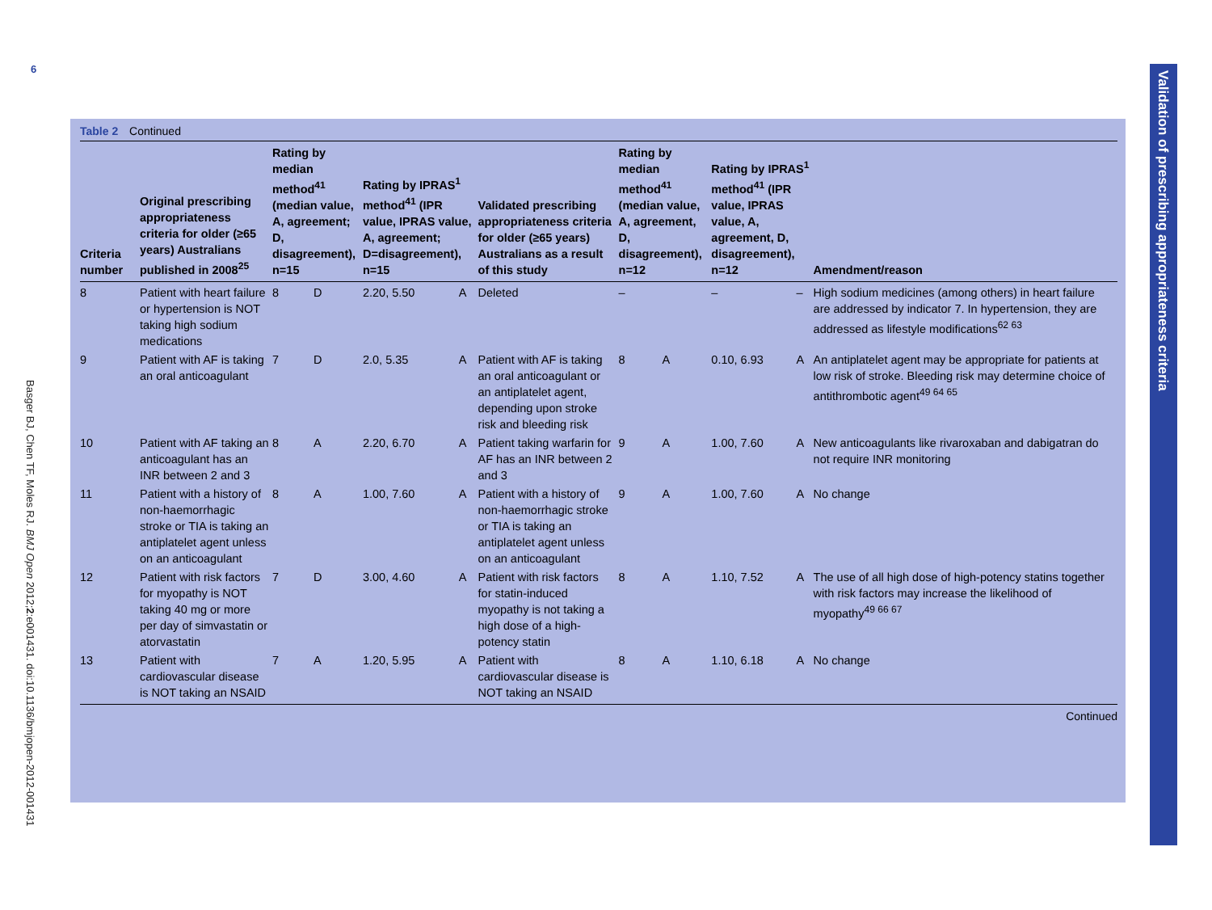6
Basger BJ, Chen TF, Moles RJ. BMJ Open 2012;2:e001431. doi:10.1136/bmjopen-2012-001431
Validation of prescribing appropriateness criteria
Table 2 Continued
| Criteria number | Original prescribing appropriateness criteria for older (≥65 years) Australians published in 2008<sup>25</sup> | Rating by median method<sup>41</sup> (median value, A, agreement; D, disagreement), n=15 | | Rating by IPRAS<sup>1</sup> method<sup>41</sup> (IPR value, IPRAS value, A, agreement; D=disagreement), n=15 | | Validated prescribing appropriateness criteria for older (≥65 years) Australians as a result of this study | Rating by median method<sup>41</sup> (median value, A, agreement, D, disagreement), n=12 | | Rating by IPRAS<sup>1</sup> method<sup>41</sup> (IPR value, IPRAS value, A, agreement, D, disagreement), n=12 | | Amendment/reason |
| --- | --- | --- | --- | --- | --- | --- | --- | --- | --- | --- | --- |
| 8 | Patient with heart failure or hypertension is NOT taking high sodium medications | 8 | D | 2.20, 5.50 | A | Deleted | – | | – | – | High sodium medicines (among others) in heart failure are addressed by indicator 7. In hypertension, they are addressed as lifestyle modifications<sup>62 63</sup> |
| 9 | Patient with AF is taking an oral anticoagulant | 7 | D | 2.0, 5.35 | A | Patient with AF is taking an oral anticoagulant or an antiplatelet agent, depending upon stroke risk and bleeding risk | 8 | A | 0.10, 6.93 | A | An antiplatelet agent may be appropriate for patients at low risk of stroke. Bleeding risk may determine choice of antithrombotic agent<sup>49 64 65</sup> |
| 10 | Patient with AF taking an anticoagulant has an INR between 2 and 3 | 8 | A | 2.20, 6.70 | A | Patient taking warfarin for AF has an INR between 2 and 3 | 9 | A | 1.00, 7.60 | A | New anticoagulants like rivaroxaban and dabigatran do not require INR monitoring |
| 11 | Patient with a history of non-haemorrhagic stroke or TIA is taking an antiplatelet agent unless on an anticoagulant | 8 | A | 1.00, 7.60 | A | Patient with a history of non-haemorrhagic stroke or TIA is taking an antiplatelet agent unless on an anticoagulant | 9 | A | 1.00, 7.60 | A | No change |
| 12 | Patient with risk factors for myopathy is NOT taking 40 mg or more per day of simvastatin or atorvastatin | 7 | D | 3.00, 4.60 | A | Patient with risk factors for statin-induced myopathy is not taking a high dose of a high-potency statin | 8 | A | 1.10, 7.52 | A | The use of all high dose of high-potency statins together with risk factors may increase the likelihood of myopathy<sup>49 66 67</sup> |
| 13 | Patient with cardiovascular disease is NOT taking an NSAID | 7 | A | 1.20, 5.95 | A | Patient with cardiovascular disease is NOT taking an NSAID | 8 | A | 1.10, 6.18 | A | No change |
Continued